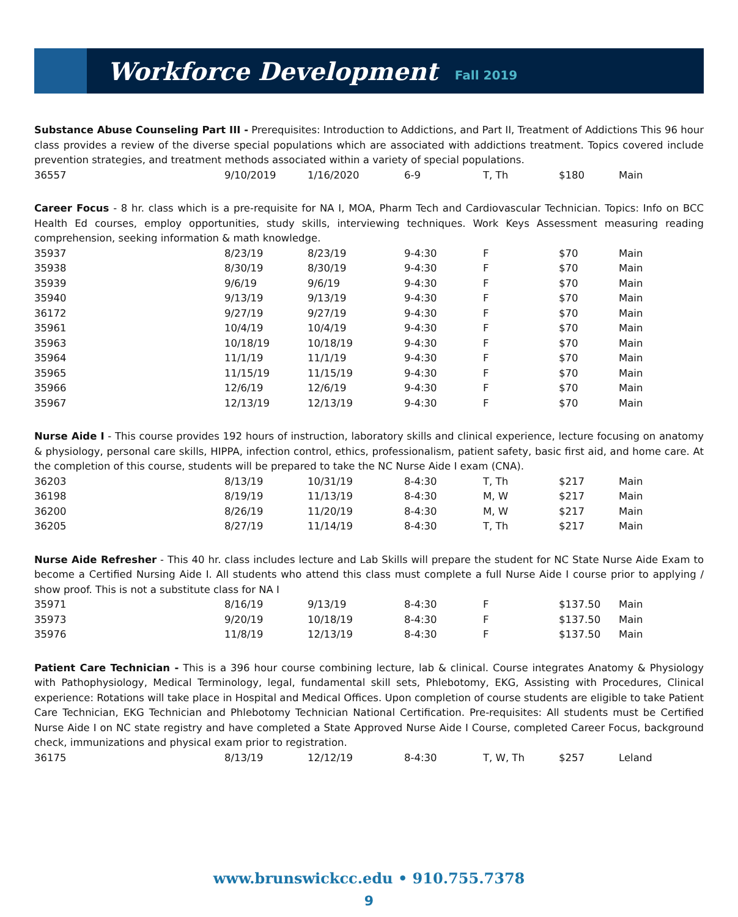Workforce Development
Fall 2019
Substance Abuse Counseling Part III - Prerequisites: Introduction to Addictions, and Part II, Treatment of Addictions This 96 hour class provides a review of the diverse special populations which are associated with addictions treatment. Topics covered include prevention strategies, and treatment methods associated within a variety of special populations.
| 36557 | 9/10/2019 | 1/16/2020 | 6-9 | T, Th | $180 | Main |
Career Focus - 8 hr. class which is a pre-requisite for NA I, MOA, Pharm Tech and Cardiovascular Technician. Topics: Info on BCC Health Ed courses, employ opportunities, study skills, interviewing techniques. Work Keys Assessment measuring reading comprehension, seeking information & math knowledge.
| 35937 | 8/23/19 | 8/23/19 | 9-4:30 | F | $70 | Main |
| 35938 | 8/30/19 | 8/30/19 | 9-4:30 | F | $70 | Main |
| 35939 | 9/6/19 | 9/6/19 | 9-4:30 | F | $70 | Main |
| 35940 | 9/13/19 | 9/13/19 | 9-4:30 | F | $70 | Main |
| 36172 | 9/27/19 | 9/27/19 | 9-4:30 | F | $70 | Main |
| 35961 | 10/4/19 | 10/4/19 | 9-4:30 | F | $70 | Main |
| 35963 | 10/18/19 | 10/18/19 | 9-4:30 | F | $70 | Main |
| 35964 | 11/1/19 | 11/1/19 | 9-4:30 | F | $70 | Main |
| 35965 | 11/15/19 | 11/15/19 | 9-4:30 | F | $70 | Main |
| 35966 | 12/6/19 | 12/6/19 | 9-4:30 | F | $70 | Main |
| 35967 | 12/13/19 | 12/13/19 | 9-4:30 | F | $70 | Main |
Nurse Aide I - This course provides 192 hours of instruction, laboratory skills and clinical experience, lecture focusing on anatomy & physiology, personal care skills, HIPPA, infection control, ethics, professionalism, patient safety, basic first aid, and home care. At the completion of this course, students will be prepared to take the NC Nurse Aide I exam (CNA).
| 36203 | 8/13/19 | 10/31/19 | 8-4:30 | T, Th | $217 | Main |
| 36198 | 8/19/19 | 11/13/19 | 8-4:30 | M, W | $217 | Main |
| 36200 | 8/26/19 | 11/20/19 | 8-4:30 | M, W | $217 | Main |
| 36205 | 8/27/19 | 11/14/19 | 8-4:30 | T, Th | $217 | Main |
Nurse Aide Refresher - This 40 hr. class includes lecture and Lab Skills will prepare the student for NC State Nurse Aide Exam to become a Certified Nursing Aide I. All students who attend this class must complete a full Nurse Aide I course prior to applying / show proof. This is not a substitute class for NA I
| 35971 | 8/16/19 | 9/13/19 | 8-4:30 | F | $137.50 | Main |
| 35973 | 9/20/19 | 10/18/19 | 8-4:30 | F | $137.50 | Main |
| 35976 | 11/8/19 | 12/13/19 | 8-4:30 | F | $137.50 | Main |
Patient Care Technician - This is a 396 hour course combining lecture, lab & clinical. Course integrates Anatomy & Physiology with Pathophysiology, Medical Terminology, legal, fundamental skill sets, Phlebotomy, EKG, Assisting with Procedures, Clinical experience: Rotations will take place in Hospital and Medical Offices. Upon completion of course students are eligible to take Patient Care Technician, EKG Technician and Phlebotomy Technician National Certification. Pre-requisites: All students must be Certified Nurse Aide I on NC state registry and have completed a State Approved Nurse Aide I Course, completed Career Focus, background check, immunizations and physical exam prior to registration.
| 36175 | 8/13/19 | 12/12/19 | 8-4:30 | T, W, Th | $257 | Leland |
www.brunswickcc.edu • 910.755.7378
9